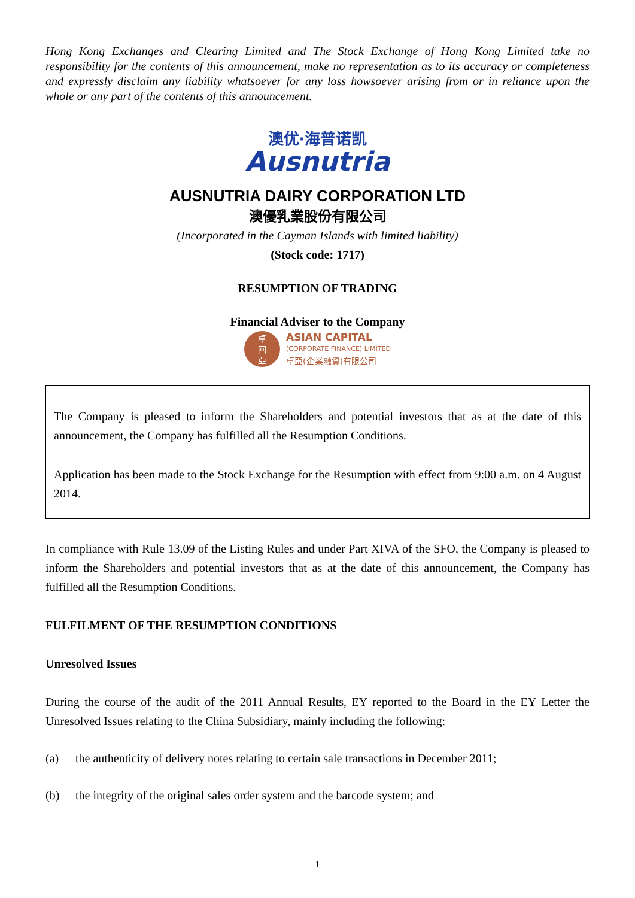Hong Kong Exchanges and Clearing Limited and The Stock Exchange of Hong Kong Limited take no responsibility for the contents of this announcement, make no representation as to its accuracy or completeness and expressly disclaim any liability whatsoever for any loss howsoever arising from or in reliance upon the whole or any part of the contents of this announcement.
澳优·海普诺凯
Ausnutria
AUSNUTRIA DAIRY CORPORATION LTD
澳優乳業股份有限公司
(Incorporated in the Cayman Islands with limited liability)
(Stock code: 1717)
RESUMPTION OF TRADING
Financial Adviser to the Company
卓
回
亞
ASIAN CAPITAL
(CORPORATE FINANCE) LIMITED
卓亞(企業融資)有限公司
The Company is pleased to inform the Shareholders and potential investors that as at the date of this announcement, the Company has fulfilled all the Resumption Conditions.
Application has been made to the Stock Exchange for the Resumption with effect from 9:00 a.m. on 4 August 2014.
In compliance with Rule 13.09 of the Listing Rules and under Part XIVA of the SFO, the Company is pleased to inform the Shareholders and potential investors that as at the date of this announcement, the Company has fulfilled all the Resumption Conditions.
FULFILMENT OF THE RESUMPTION CONDITIONS
Unresolved Issues
During the course of the audit of the 2011 Annual Results, EY reported to the Board in the EY Letter the Unresolved Issues relating to the China Subsidiary, mainly including the following:
(a) the authenticity of delivery notes relating to certain sale transactions in December 2011;
(b) the integrity of the original sales order system and the barcode system; and
1